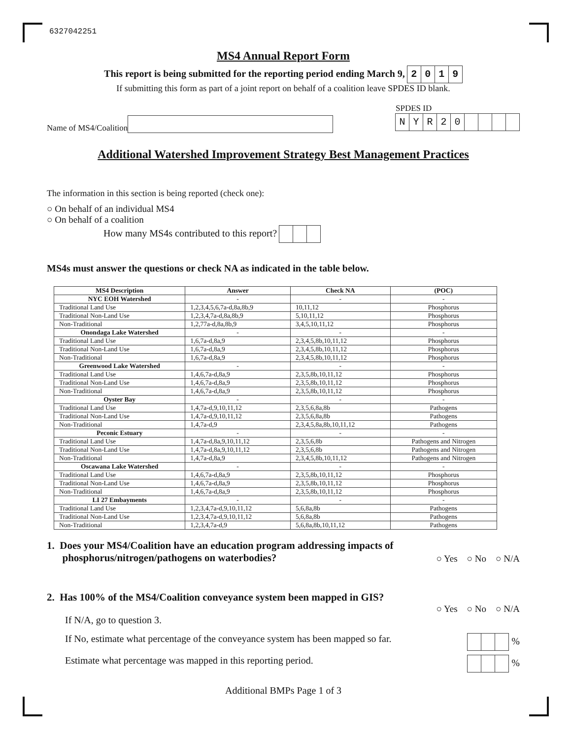6327042251
MS4 Annual Report Form
This report is being submitted for the reporting period ending March 9, 2019
If submitting this form as part of a joint report on behalf of a coalition leave SPDES ID blank.
Name of MS4/Coalition
SPDES ID
NYR 20
Additional Watershed Improvement Strategy Best Management Practices
The information in this section is being reported (check one):
○ On behalf of an individual MS4
○ On behalf of a coalition
How many MS4s contributed to this report?
MS4s must answer the questions or check NA as indicated in the table below.
| MS4 Description | Answer | Check NA | (POC) |
| --- | --- | --- | --- |
| NYC EOH Watershed | - | - | - |
| Traditional Land Use | 1,2,3,4,5,6,7a-d,8a,8b,9 | 10,11,12 | Phosphorus |
| Traditional Non-Land Use | 1,2,3,4,7a-d,8a,8b,9 | 5,10,11,12 | Phosphorus |
| Non-Traditional | 1,2,77a-d,8a,8b,9 | 3,4,5,10,11,12 | Phosphorus |
| Onondaga Lake Watershed | - | - | - |
| Traditional Land Use | 1,6,7a-d,8a,9 | 2,3,4,5,8b,10,11,12 | Phosphorus |
| Traditional Non-Land Use | 1,6,7a-d,8a,9 | 2,3,4,5,8b,10,11,12 | Phosphorus |
| Non-Traditional | 1,6,7a-d,8a,9 | 2,3,4,5,8b,10,11,12 | Phosphorus |
| Greenwood Lake Watershed | - | - | - |
| Traditional Land Use | 1,4,6,7a-d,8a,9 | 2,3,5,8b,10,11,12 | Phosphorus |
| Traditional Non-Land Use | 1,4,6,7a-d,8a,9 | 2,3,5,8b,10,11,12 | Phosphorus |
| Non-Traditional | 1,4,6,7a-d,8a,9 | 2,3,5,8b,10,11,12 | Phosphorus |
| Oyster Bay | - | - | - |
| Traditional Land Use | 1,4,7a-d,9,10,11,12 | 2,3,5,6,8a,8b | Pathogens |
| Traditional Non-Land Use | 1,4,7a-d,9,10,11,12 | 2,3,5,6,8a,8b | Pathogens |
| Non-Traditional | 1,4,7a-d,9 | 2,3,4,5,8a,8b,10,11,12 | Pathogens |
| Peconic Estuary | - | - | - |
| Traditional Land Use | 1,4,7a-d,8a,9,10,11,12 | 2,3,5,6,8b | Pathogens and Nitrogen |
| Traditional Non-Land Use | 1,4,7a-d,8a,9,10,11,12 | 2,3,5,6,8b | Pathogens and Nitrogen |
| Non-Traditional | 1,4,7a-d,8a,9 | 2,3,4,5,8b,10,11,12 | Pathogens and Nitrogen |
| Oscawana Lake Watershed | - | - | - |
| Traditional Land Use | 1,4,6,7a-d,8a,9 | 2,3,5,8b,10,11,12 | Phosphorus |
| Traditional Non-Land Use | 1,4,6,7a-d,8a,9 | 2,3,5,8b,10,11,12 | Phosphorus |
| Non-Traditional | 1,4,6,7a-d,8a,9 | 2,3,5,8b,10,11,12 | Phosphorus |
| LI 27 Embayments | - | - | - |
| Traditional Land Use | 1,2,3,4,7a-d,9,10,11,12 | 5,6,8a,8b | Pathogens |
| Traditional Non-Land Use | 1,2,3,4,7a-d,9,10,11,12 | 5,6,8a,8b | Pathogens |
| Non-Traditional | 1,2,3,4,7a-d,9 | 5,6,8a,8b,10,11,12 | Pathogens |
1. Does your MS4/Coalition have an education program addressing impacts of
phosphorus/nitrogen/pathogens on waterbodies?
○ Yes ○ No ○ N/A
2. Has 100% of the MS4/Coalition conveyance system been mapped in GIS?
○ Yes ○ No ○ N/A
If N/A, go to question 3.
If No, estimate what percentage of the conveyance system has been mapped so far. %
Estimate what percentage was mapped in this reporting period. %
Additional BMPs Page 1 of 3